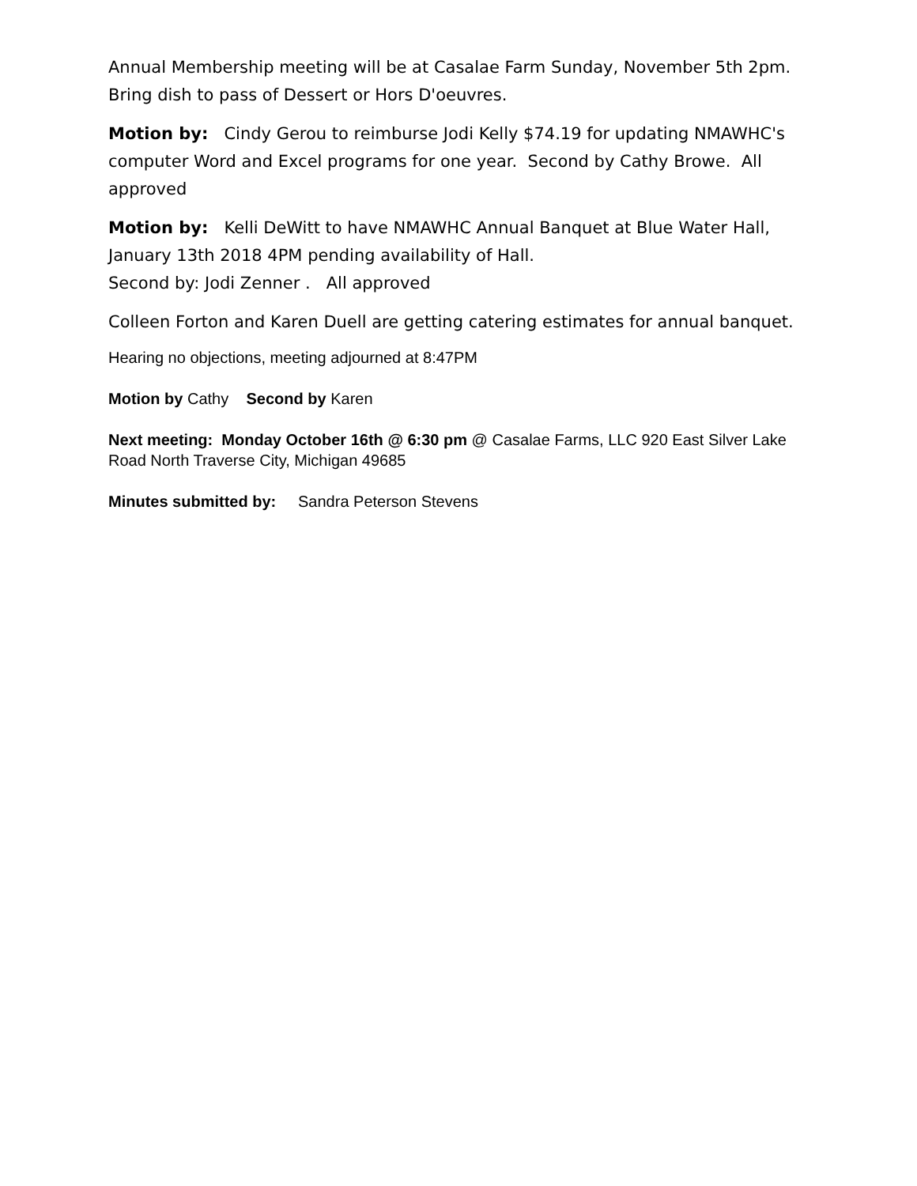Annual Membership meeting will be at Casalae Farm Sunday, November 5th 2pm. Bring dish to pass of Dessert or Hors D'oeuvres.
Motion by: Cindy Gerou to reimburse Jodi Kelly $74.19 for updating NMAWHC's computer Word and Excel programs for one year. Second by Cathy Browe. All approved
Motion by: Kelli DeWitt to have NMAWHC Annual Banquet at Blue Water Hall, January 13th 2018 4PM pending availability of Hall.
Second by: Jodi Zenner . All approved
Colleen Forton and Karen Duell are getting catering estimates for annual banquet.
Hearing no objections, meeting adjourned at 8:47PM
Motion by Cathy Second by Karen
Next meeting: Monday October 16th @ 6:30 pm @ Casalae Farms, LLC 920 East Silver Lake Road North Traverse City, Michigan 49685
Minutes submitted by: Sandra Peterson Stevens